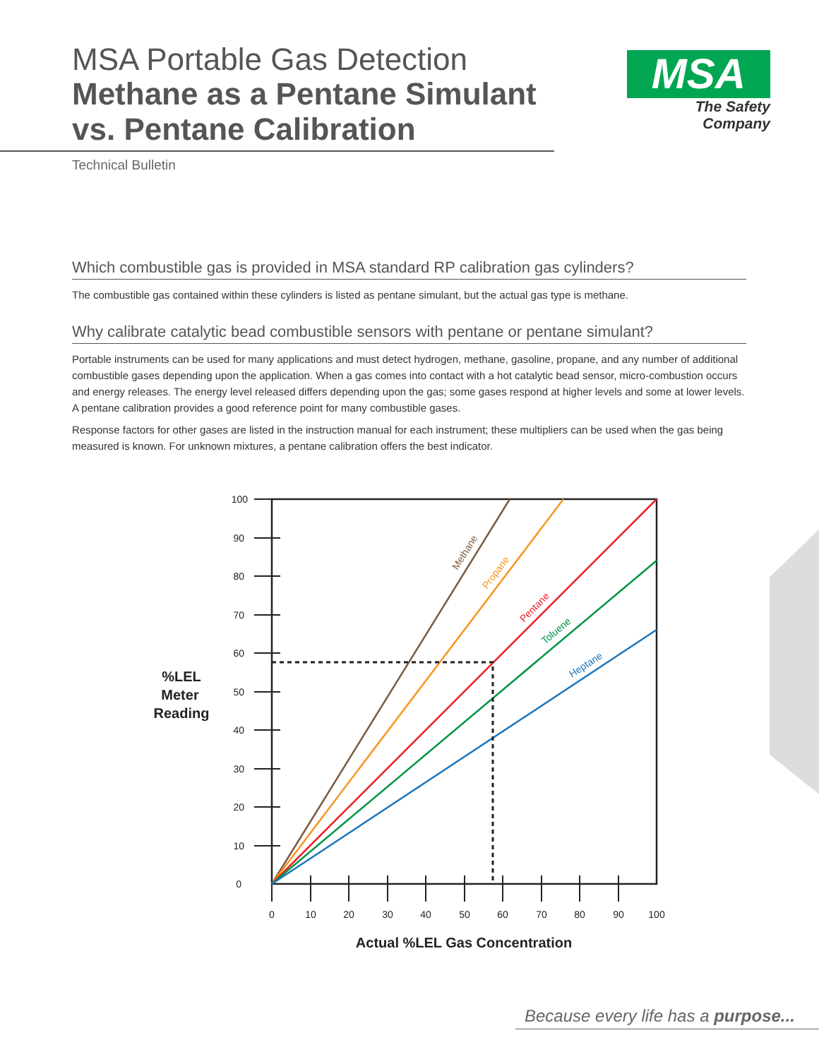MSA Portable Gas Detection
Methane as a Pentane Simulant vs. Pentane Calibration
Technical Bulletin
MSA
The Safety Company
Which combustible gas is provided in MSA standard RP calibration gas cylinders?
The combustible gas contained within these cylinders is listed as pentane simulant, but the actual gas type is methane.
Why calibrate catalytic bead combustible sensors with pentane or pentane simulant?
Portable instruments can be used for many applications and must detect hydrogen, methane, gasoline, propane, and any number of additional combustible gases depending upon the application. When a gas comes into contact with a hot catalytic bead sensor, micro-combustion occurs and energy releases. The energy level released differs depending upon the gas; some gases respond at higher levels and some at lower levels. A pentane calibration provides a good reference point for many combustible gases.
Response factors for other gases are listed in the instruction manual for each instrument; these multipliers can be used when the gas being measured is known. For unknown mixtures, a pentane calibration offers the best indicator.
100
90
80
70
60
50
40
30
20
10
0
0
10
20
30
40
50
60
70
80
90
100
Methane
Propane
Pentane
Toluene
Heptane
%LEL
Meter
Reading
Actual %LEL Gas Concentration
Because every life has a purpose...